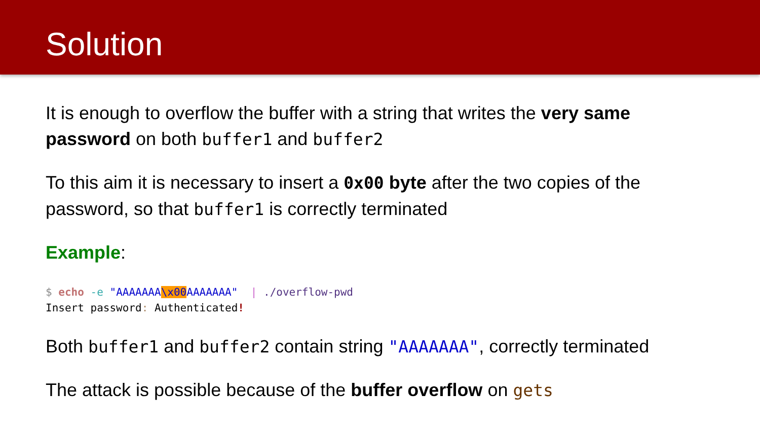Solution
It is enough to overflow the buffer with a string that writes the very same password on both buffer1 and buffer2
To this aim it is necessary to insert a 0x00 byte after the two copies of the password, so that buffer1 is correctly terminated
Example:
$ echo -e "AAAAAAA\x00 AAAAAAA"  | ./overflow-pwd
Insert password: Authenticated!
Both buffer1 and buffer2 contain string "AAAAAAA", correctly terminated
The attack is possible because of the buffer overflow on gets